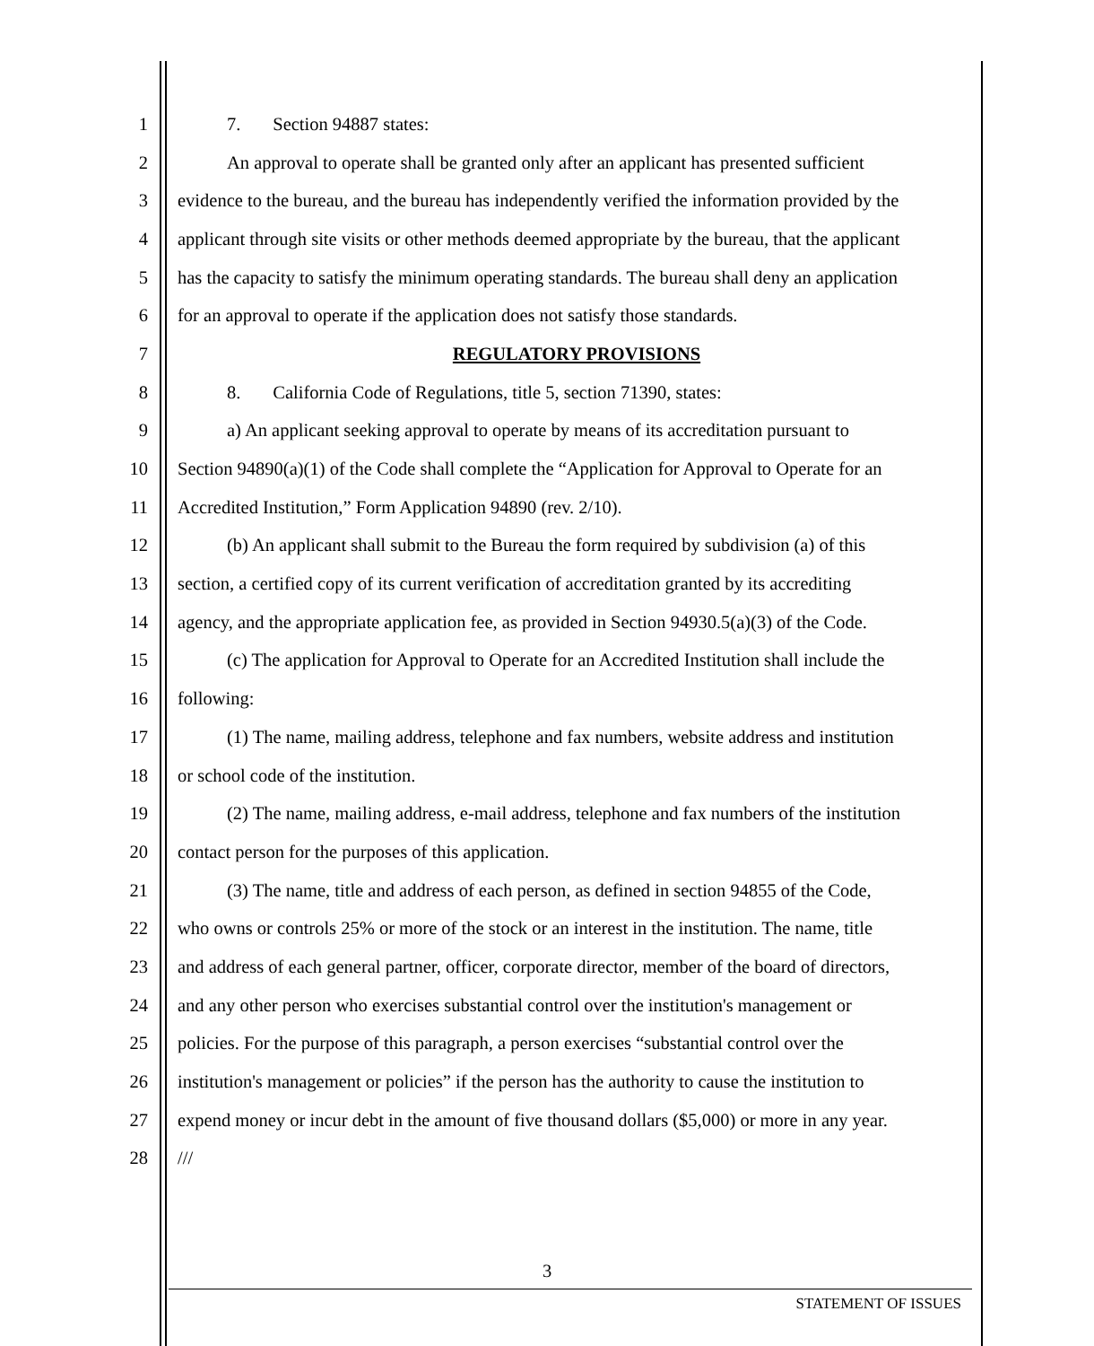1 7. Section 94887 states:
2 An approval to operate shall be granted only after an applicant has presented sufficient
3 evidence to the bureau, and the bureau has independently verified the information provided by the
4 applicant through site visits or other methods deemed appropriate by the bureau, that the applicant
5 has the capacity to satisfy the minimum operating standards. The bureau shall deny an application
6 for an approval to operate if the application does not satisfy those standards.
7 REGULATORY PROVISIONS
8 8. California Code of Regulations, title 5, section 71390, states:
9 a) An applicant seeking approval to operate by means of its accreditation pursuant to
10 Section 94890(a)(1) of the Code shall complete the “Application for Approval to Operate for an
11 Accredited Institution,” Form Application 94890 (rev. 2/10).
12 (b) An applicant shall submit to the Bureau the form required by subdivision (a) of this
13 section, a certified copy of its current verification of accreditation granted by its accrediting
14 agency, and the appropriate application fee, as provided in Section 94930.5(a)(3) of the Code.
15 (c) The application for Approval to Operate for an Accredited Institution shall include the
16 following:
17 (1) The name, mailing address, telephone and fax numbers, website address and institution
18 or school code of the institution.
19 (2) The name, mailing address, e-mail address, telephone and fax numbers of the institution
20 contact person for the purposes of this application.
21 (3) The name, title and address of each person, as defined in section 94855 of the Code,
22 who owns or controls 25% or more of the stock or an interest in the institution. The name, title
23 and address of each general partner, officer, corporate director, member of the board of directors,
24 and any other person who exercises substantial control over the institution's management or
25 policies. For the purpose of this paragraph, a person exercises “substantial control over the
26 institution's management or policies” if the person has the authority to cause the institution to
27 expend money or incur debt in the amount of five thousand dollars ($5,000) or more in any year.
28 ///
3
STATEMENT OF ISSUES